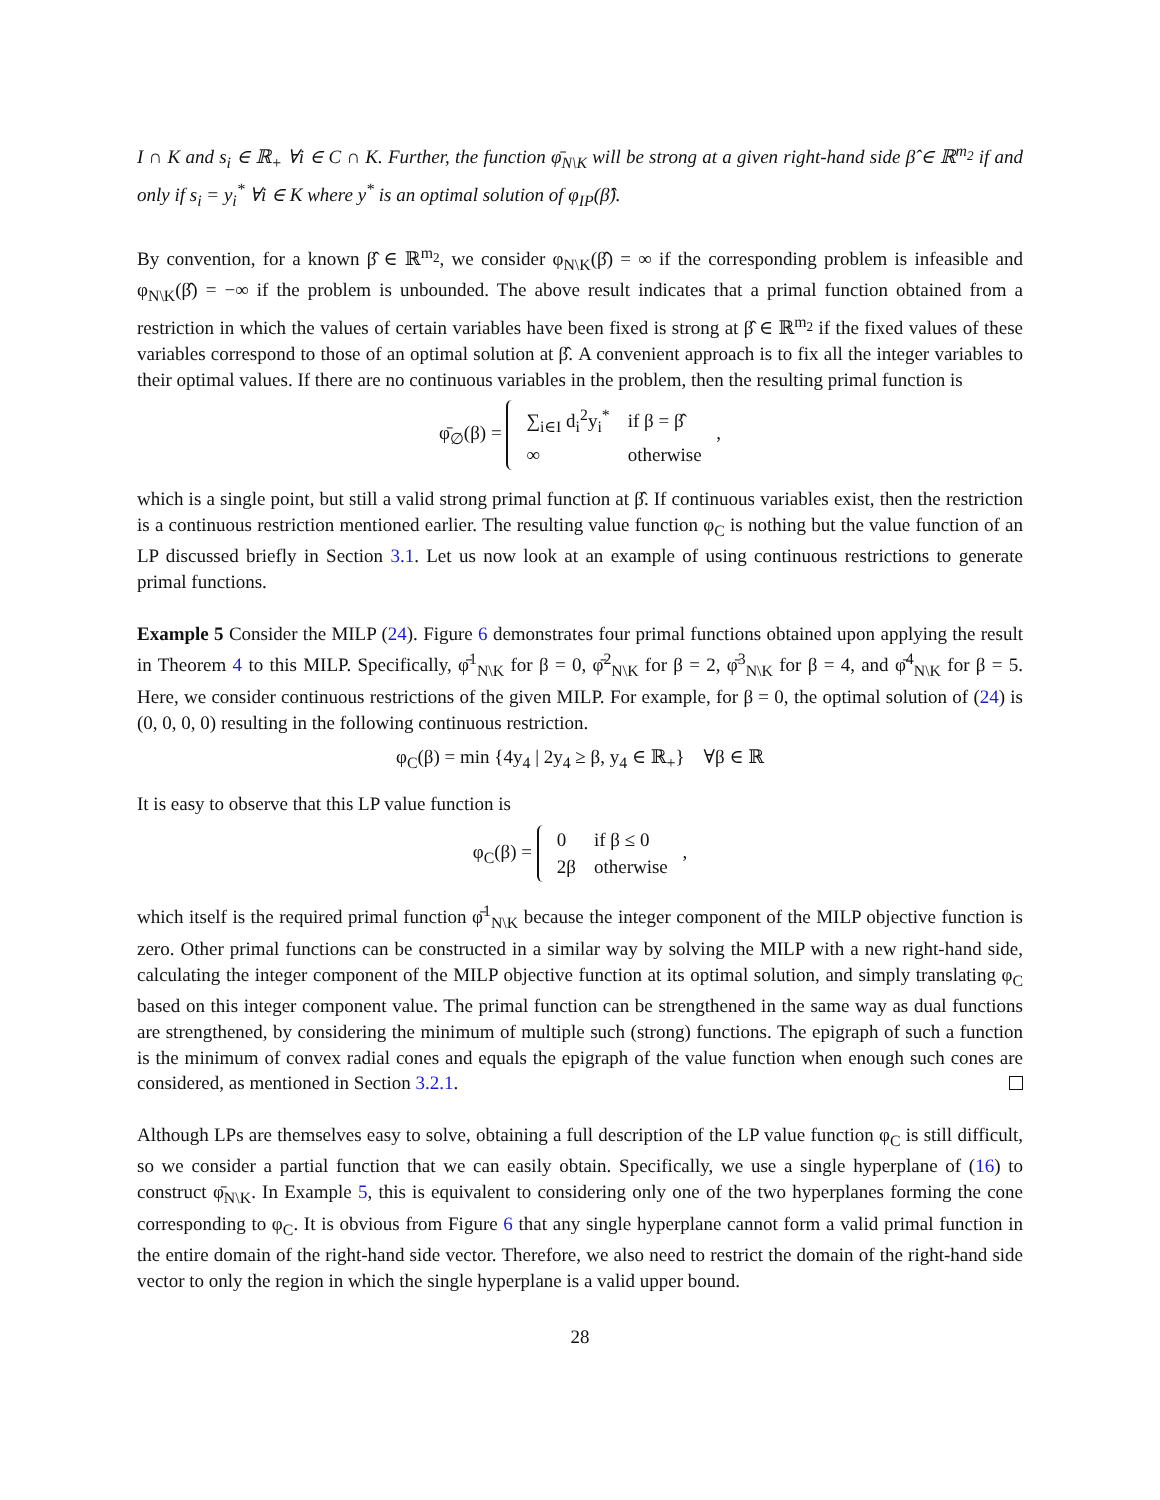I ∩ K and s<sub>i</sub> ∈ ℝ<sub>+</sub> ∀i ∈ C ∩ K. Further, the function φ̄<sub>N\K</sub> will be strong at a given right-hand side β̂ ∈ ℝ<sup>m<sub>2</sub></sup> if and only if s<sub>i</sub> = y<sub>i</sub><sup>*</sup> ∀i ∈ K where y<sup>*</sup> is an optimal solution of φ<sub>IP</sub>(β̂).
By convention, for a known β̂ ∈ ℝ<sup>m<sub>2</sub></sup>, we consider φ<sub>N\K</sub>(β̂) = ∞ if the corresponding problem is infeasible and φ<sub>N\K</sub>(β̂) = −∞ if the problem is unbounded. The above result indicates that a primal function obtained from a restriction in which the values of certain variables have been fixed is strong at β̂ ∈ ℝ<sup>m<sub>2</sub></sup> if the fixed values of these variables correspond to those of an optimal solution at β̂. A convenient approach is to fix all the integer variables to their optimal values. If there are no continuous variables in the problem, then the resulting primal function is
φ̄<sub>∅</sub>(β) =
| ∑<sub>i∈I</sub> d<sub>i</sub><sup>2</sup>y<sub>i</sub><sup>*</sup> | if β = β̂ |
| ∞ | otherwise |
,
which is a single point, but still a valid strong primal function at β̂. If continuous variables exist, then the restriction is a continuous restriction mentioned earlier. The resulting value function φ<sub>C</sub> is nothing but the value function of an LP discussed briefly in Section 3.1. Let us now look at an example of using continuous restrictions to generate primal functions.
Example 5 Consider the MILP (24). Figure 6 demonstrates four primal functions obtained upon applying the result in Theorem 4 to this MILP. Specifically, φ̄<sup>1</sup><sub>N\K</sub> for β = 0, φ̄<sup>2</sup><sub>N\K</sub> for β = 2, φ̄<sup>3</sup><sub>N\K</sub> for β = 4, and φ̄<sup>4</sup><sub>N\K</sub> for β = 5. Here, we consider continuous restrictions of the given MILP. For example, for β = 0, the optimal solution of (24) is (0, 0, 0, 0) resulting in the following continuous restriction.
φ<sub>C</sub>(β) = min {4y<sub>4</sub> | 2y<sub>4</sub> ≥ β, y<sub>4</sub> ∈ ℝ<sub>+</sub>} ∀β ∈ ℝ
It is easy to observe that this LP value function is
φ<sub>C</sub>(β) =
| 0 | if β ≤ 0 |
| 2β | otherwise |
,
which itself is the required primal function φ̄<sup>1</sup><sub>N\K</sub> because the integer component of the MILP objective function is zero. Other primal functions can be constructed in a similar way by solving the MILP with a new right-hand side, calculating the integer component of the MILP objective function at its optimal solution, and simply translating φ<sub>C</sub> based on this integer component value. The primal function can be strengthened in the same way as dual functions are strengthened, by considering the minimum of multiple such (strong) functions. The epigraph of such a function is the minimum of convex radial cones and equals the epigraph of the value function when enough such cones are considered, as mentioned in Section 3.2.1.
Although LPs are themselves easy to solve, obtaining a full description of the LP value function φ<sub>C</sub> is still difficult, so we consider a partial function that we can easily obtain. Specifically, we use a single hyperplane of (16) to construct φ̄<sub>N\K</sub>. In Example 5, this is equivalent to considering only one of the two hyperplanes forming the cone corresponding to φ<sub>C</sub>. It is obvious from Figure 6 that any single hyperplane cannot form a valid primal function in the entire domain of the right-hand side vector. Therefore, we also need to restrict the domain of the right-hand side vector to only the region in which the single hyperplane is a valid upper bound.
28